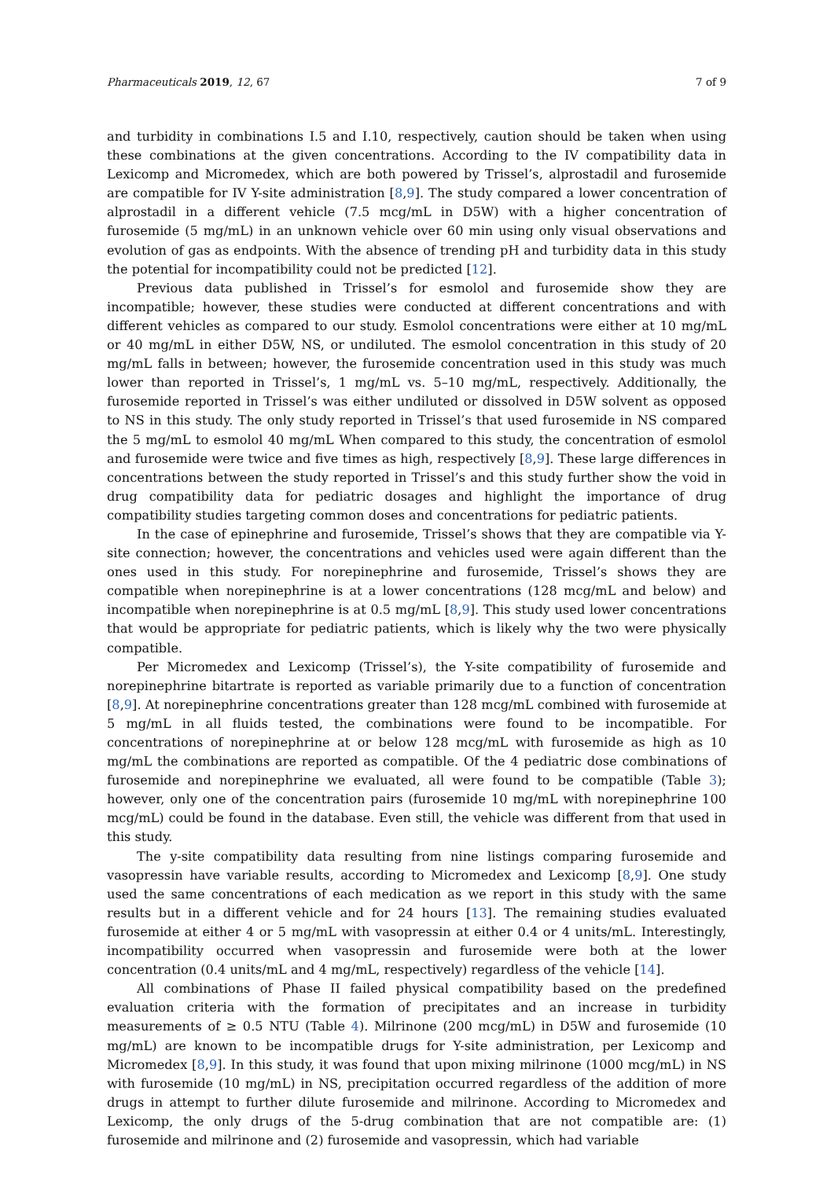Pharmaceuticals 2019, 12, 67 7 of 9
and turbidity in combinations I.5 and I.10, respectively, caution should be taken when using these combinations at the given concentrations. According to the IV compatibility data in Lexicomp and Micromedex, which are both powered by Trissel’s, alprostadil and furosemide are compatible for IV Y-site administration [8,9]. The study compared a lower concentration of alprostadil in a different vehicle (7.5 mcg/mL in D5W) with a higher concentration of furosemide (5 mg/mL) in an unknown vehicle over 60 min using only visual observations and evolution of gas as endpoints. With the absence of trending pH and turbidity data in this study the potential for incompatibility could not be predicted [12].
Previous data published in Trissel’s for esmolol and furosemide show they are incompatible; however, these studies were conducted at different concentrations and with different vehicles as compared to our study. Esmolol concentrations were either at 10 mg/mL or 40 mg/mL in either D5W, NS, or undiluted. The esmolol concentration in this study of 20 mg/mL falls in between; however, the furosemide concentration used in this study was much lower than reported in Trissel’s, 1 mg/mL vs. 5–10 mg/mL, respectively. Additionally, the furosemide reported in Trissel’s was either undiluted or dissolved in D5W solvent as opposed to NS in this study. The only study reported in Trissel’s that used furosemide in NS compared the 5 mg/mL to esmolol 40 mg/mL When compared to this study, the concentration of esmolol and furosemide were twice and five times as high, respectively [8,9]. These large differences in concentrations between the study reported in Trissel’s and this study further show the void in drug compatibility data for pediatric dosages and highlight the importance of drug compatibility studies targeting common doses and concentrations for pediatric patients.
In the case of epinephrine and furosemide, Trissel’s shows that they are compatible via Y-site connection; however, the concentrations and vehicles used were again different than the ones used in this study. For norepinephrine and furosemide, Trissel’s shows they are compatible when norepinephrine is at a lower concentrations (128 mcg/mL and below) and incompatible when norepinephrine is at 0.5 mg/mL [8,9]. This study used lower concentrations that would be appropriate for pediatric patients, which is likely why the two were physically compatible.
Per Micromedex and Lexicomp (Trissel’s), the Y-site compatibility of furosemide and norepinephrine bitartrate is reported as variable primarily due to a function of concentration [8,9]. At norepinephrine concentrations greater than 128 mcg/mL combined with furosemide at 5 mg/mL in all fluids tested, the combinations were found to be incompatible. For concentrations of norepinephrine at or below 128 mcg/mL with furosemide as high as 10 mg/mL the combinations are reported as compatible. Of the 4 pediatric dose combinations of furosemide and norepinephrine we evaluated, all were found to be compatible (Table 3); however, only one of the concentration pairs (furosemide 10 mg/mL with norepinephrine 100 mcg/mL) could be found in the database. Even still, the vehicle was different from that used in this study.
The y-site compatibility data resulting from nine listings comparing furosemide and vasopressin have variable results, according to Micromedex and Lexicomp [8,9]. One study used the same concentrations of each medication as we report in this study with the same results but in a different vehicle and for 24 hours [13]. The remaining studies evaluated furosemide at either 4 or 5 mg/mL with vasopressin at either 0.4 or 4 units/mL. Interestingly, incompatibility occurred when vasopressin and furosemide were both at the lower concentration (0.4 units/mL and 4 mg/mL, respectively) regardless of the vehicle [14].
All combinations of Phase II failed physical compatibility based on the predefined evaluation criteria with the formation of precipitates and an increase in turbidity measurements of ≥ 0.5 NTU (Table 4). Milrinone (200 mcg/mL) in D5W and furosemide (10 mg/mL) are known to be incompatible drugs for Y-site administration, per Lexicomp and Micromedex [8,9]. In this study, it was found that upon mixing milrinone (1000 mcg/mL) in NS with furosemide (10 mg/mL) in NS, precipitation occurred regardless of the addition of more drugs in attempt to further dilute furosemide and milrinone. According to Micromedex and Lexicomp, the only drugs of the 5-drug combination that are not compatible are: (1) furosemide and milrinone and (2) furosemide and vasopressin, which had variable